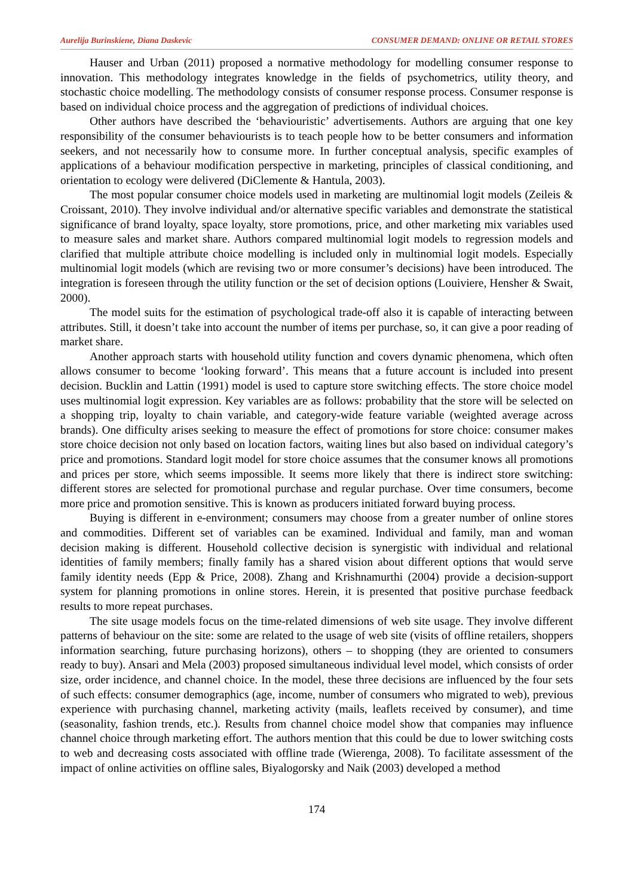Aurelija Burinskiene, Diana Daskevic CONSUMER DEMAND: ONLINE OR RETAIL STORES
Hauser and Urban (2011) proposed a normative methodology for modelling consumer response to innovation. This methodology integrates knowledge in the fields of psychometrics, utility theory, and stochastic choice modelling. The methodology consists of consumer response process. Consumer response is based on individual choice process and the aggregation of predictions of individual choices.
Other authors have described the ‘behaviouristic’ advertisements. Authors are arguing that one key responsibility of the consumer behaviourists is to teach people how to be better consumers and information seekers, and not necessarily how to consume more. In further conceptual analysis, specific examples of applications of a behaviour modification perspective in marketing, principles of classical conditioning, and orientation to ecology were delivered (DiClemente & Hantula, 2003).
The most popular consumer choice models used in marketing are multinomial logit models (Zeileis & Croissant, 2010). They involve individual and/or alternative specific variables and demonstrate the statistical significance of brand loyalty, space loyalty, store promotions, price, and other marketing mix variables used to measure sales and market share. Authors compared multinomial logit models to regression models and clarified that multiple attribute choice modelling is included only in multinomial logit models. Especially multinomial logit models (which are revising two or more consumer’s decisions) have been introduced. The integration is foreseen through the utility function or the set of decision options (Louiviere, Hensher & Swait, 2000).
The model suits for the estimation of psychological trade-off also it is capable of interacting between attributes. Still, it doesn’t take into account the number of items per purchase, so, it can give a poor reading of market share.
Another approach starts with household utility function and covers dynamic phenomena, which often allows consumer to become ‘looking forward’. This means that a future account is included into present decision. Bucklin and Lattin (1991) model is used to capture store switching effects. The store choice model uses multinomial logit expression. Key variables are as follows: probability that the store will be selected on a shopping trip, loyalty to chain variable, and category-wide feature variable (weighted average across brands). One difficulty arises seeking to measure the effect of promotions for store choice: consumer makes store choice decision not only based on location factors, waiting lines but also based on individual category’s price and promotions. Standard logit model for store choice assumes that the consumer knows all promotions and prices per store, which seems impossible. It seems more likely that there is indirect store switching: different stores are selected for promotional purchase and regular purchase. Over time consumers, become more price and promotion sensitive. This is known as producers initiated forward buying process.
Buying is different in e-environment; consumers may choose from a greater number of online stores and commodities. Different set of variables can be examined. Individual and family, man and woman decision making is different. Household collective decision is synergistic with individual and relational identities of family members; finally family has a shared vision about different options that would serve family identity needs (Epp & Price, 2008). Zhang and Krishnamurthi (2004) provide a decision-support system for planning promotions in online stores. Herein, it is presented that positive purchase feedback results to more repeat purchases.
The site usage models focus on the time-related dimensions of web site usage. They involve different patterns of behaviour on the site: some are related to the usage of web site (visits of offline retailers, shoppers information searching, future purchasing horizons), others – to shopping (they are oriented to consumers ready to buy). Ansari and Mela (2003) proposed simultaneous individual level model, which consists of order size, order incidence, and channel choice. In the model, these three decisions are influenced by the four sets of such effects: consumer demographics (age, income, number of consumers who migrated to web), previous experience with purchasing channel, marketing activity (mails, leaflets received by consumer), and time (seasonality, fashion trends, etc.). Results from channel choice model show that companies may influence channel choice through marketing effort. The authors mention that this could be due to lower switching costs to web and decreasing costs associated with offline trade (Wierenga, 2008). To facilitate assessment of the impact of online activities on offline sales, Biyalogorsky and Naik (2003) developed a method
174